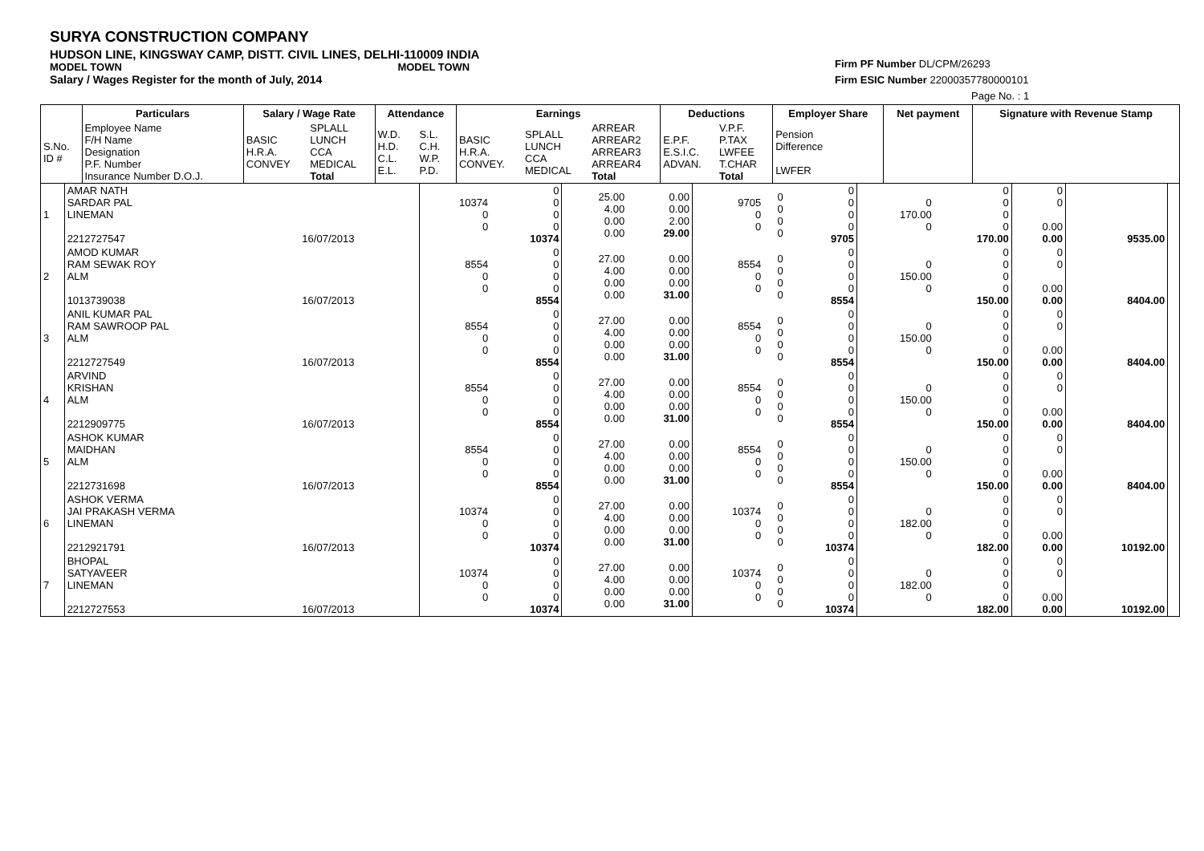SURYA CONSTRUCTION COMPANY
HUDSON LINE, KINGSWAY CAMP, DISTT. CIVIL LINES, DELHI-110009 INDIA
MODEL TOWN MODEL TOWN
Salary / Wages Register for the month of July, 2014
Firm PF Number DL/CPM/26293
Firm ESIC Number 22000357780000101
Page No. : 1
| | Particulars | Salary / Wage Rate | | Attendance | | Earnings | | | Deductions | | Employer Share | Net payment | Signature with Revenue Stamp |
| --- | --- | --- | --- | --- | --- | --- | --- | --- | --- | --- | --- | --- | --- |
| S.No. ID # | Employee Name F/H Name Designation P.F. Number Insurance Number D.O.J. | BASIC H.R.A. CONVEY | SPLALL LUNCH CCA MEDICAL Total | W.D. H.D. C.L. E.L. | S.L. C.H. W.P. P.D. | BASIC H.R.A. CONVEY. | SPLALL LUNCH CCA MEDICAL | ARREAR ARREAR2 ARREAR3 ARREAR4 Total | E.P.F. E.S.I.C. ADVAN. | V.P.F. P.TAX LWFEE T.CHAR Total | Pension Difference LWFER | | |
| 1 | AMAR NATH SARDAR PAL LINEMAN 2212727547 | 16/07/2013 | 10374 0 0 | 0 0 0 0 10374 | 25.00 4.00 0.00 0.00 | 0.00 0.00 2.00 29.00 | 9705 0 0 | 0 0 0 0 | 0 0 0 0 9705 | 0 170.00 0 | 0 0 0 0 170.00 | 0 0 0.00 0.00 | 9535.00 | |
| 2 | AMOD KUMAR RAM SEWAK ROY ALM 1013739038 | 16/07/2013 | 8554 0 0 | 0 0 0 0 8554 | 27.00 4.00 0.00 0.00 | 0.00 0.00 0.00 31.00 | 8554 0 0 | 0 0 0 0 | 0 0 0 0 8554 | 0 150.00 0 | 0 0 0 0 150.00 | 0 0 0.00 0.00 | 8404.00 | |
| 3 | ANIL KUMAR PAL RAM SAWROOP PAL ALM 2212727549 | 16/07/2013 | 8554 0 0 | 0 0 0 0 8554 | 27.00 4.00 0.00 0.00 | 0.00 0.00 0.00 31.00 | 8554 0 0 | 0 0 0 0 | 0 0 0 0 8554 | 0 150.00 0 | 0 0 0 0 150.00 | 0 0 0.00 0.00 | 8404.00 | |
| 4 | ARVIND KRISHAN ALM 2212909775 | 16/07/2013 | 8554 0 0 | 0 0 0 0 8554 | 27.00 4.00 0.00 0.00 | 0.00 0.00 0.00 31.00 | 8554 0 0 | 0 0 0 0 | 0 0 0 0 8554 | 0 150.00 0 | 0 0 0 0 150.00 | 0 0 0.00 0.00 | 8404.00 | |
| 5 | ASHOK KUMAR MAIDHAN ALM 2212731698 | 16/07/2013 | 8554 0 0 | 0 0 0 0 8554 | 27.00 4.00 0.00 0.00 | 0.00 0.00 0.00 31.00 | 8554 0 0 | 0 0 0 0 | 0 0 0 0 8554 | 0 150.00 0 | 0 0 0 0 150.00 | 0 0 0.00 0.00 | 8404.00 | |
| 6 | ASHOK VERMA JAI PRAKASH VERMA LINEMAN 2212921791 | 16/07/2013 | 10374 0 0 | 0 0 0 0 10374 | 27.00 4.00 0.00 0.00 | 0.00 0.00 0.00 31.00 | 10374 0 0 | 0 0 0 0 | 0 0 0 0 10374 | 0 182.00 0 | 0 0 0 0 182.00 | 0 0 0.00 0.00 | 10192.00 | |
| 7 | BHOPAL SATYAVEER LINEMAN 2212727553 | 16/07/2013 | 10374 0 0 | 0 0 0 0 10374 | 27.00 4.00 0.00 0.00 | 0.00 0.00 0.00 31.00 | 10374 0 0 | 0 0 0 0 | 0 0 0 0 10374 | 0 182.00 0 | 0 0 0 0 182.00 | 0 0 0.00 0.00 | 10192.00 | |